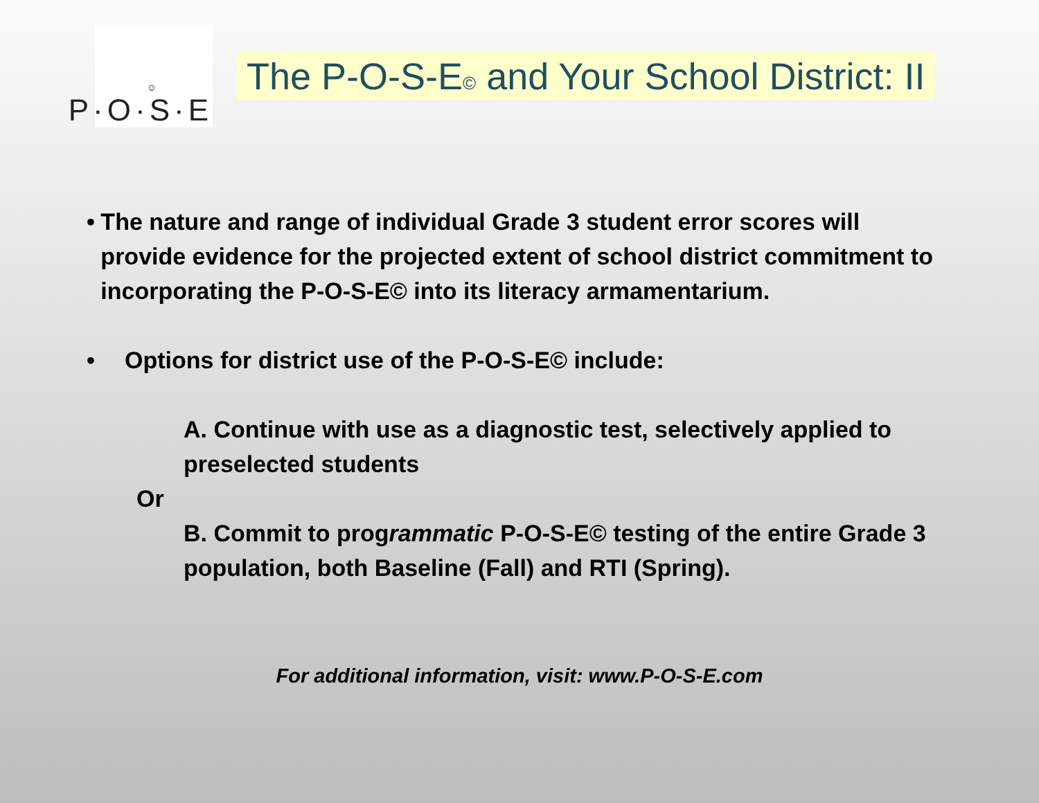☺
P·O·S·E
The P-O-S-E© and Your School District: II
• The nature and range of individual Grade 3 student error scores will provide evidence for the projected extent of school district commitment to incorporating the P-O-S-E© into its literacy armamentarium.
• Options for district use of the P-O-S-E© include:
A. Continue with use as a diagnostic test, selectively applied to preselected students
Or
B. Commit to programmatic P-O-S-E© testing of the entire Grade 3 population, both Baseline (Fall) and RTI (Spring).
For additional information, visit: www.P-O-S-E.com